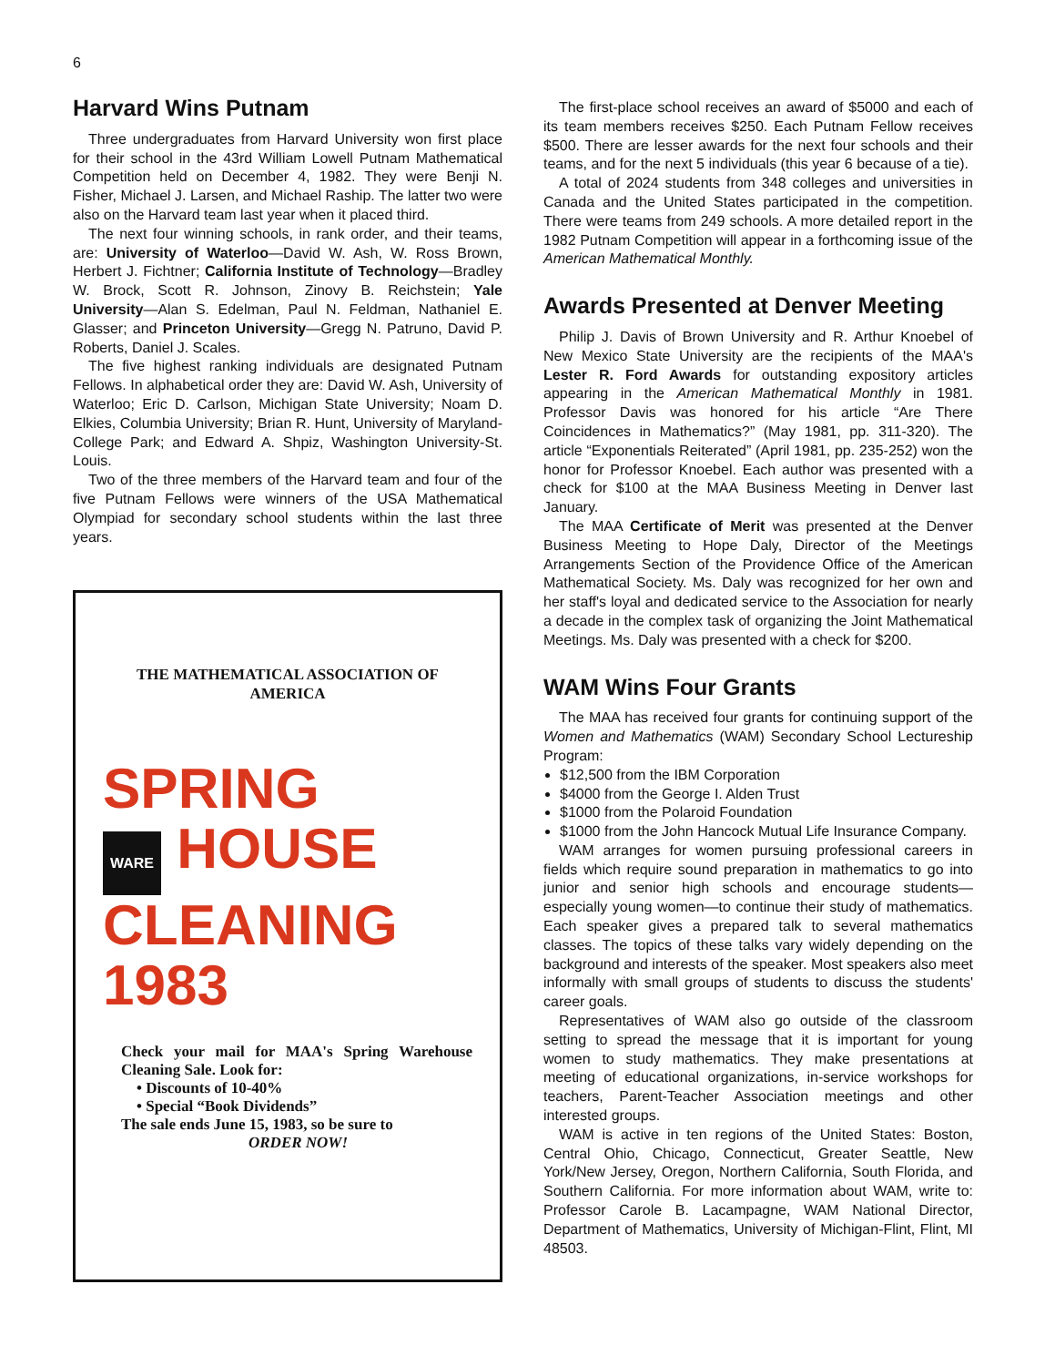6
Harvard Wins Putnam
Three undergraduates from Harvard University won first place for their school in the 43rd William Lowell Putnam Mathematical Competition held on December 4, 1982. They were Benji N. Fisher, Michael J. Larsen, and Michael Raship. The latter two were also on the Harvard team last year when it placed third.
The next four winning schools, in rank order, and their teams, are: University of Waterloo—David W. Ash, W. Ross Brown, Herbert J. Fichtner; California Institute of Technology—Bradley W. Brock, Scott R. Johnson, Zinovy B. Reichstein; Yale University—Alan S. Edelman, Paul N. Feldman, Nathaniel E. Glasser; and Princeton University—Gregg N. Patruno, David P. Roberts, Daniel J. Scales.
The five highest ranking individuals are designated Putnam Fellows. In alphabetical order they are: David W. Ash, University of Waterloo; Eric D. Carlson, Michigan State University; Noam D. Elkies, Columbia University; Brian R. Hunt, University of Maryland-College Park; and Edward A. Shpiz, Washington University-St. Louis.
Two of the three members of the Harvard team and four of the five Putnam Fellows were winners of the USA Mathematical Olympiad for secondary school students within the last three years.
THE MATHEMATICAL ASSOCIATION OF AMERICA
SPRING
WARE HOUSE
CLEANING
1983
Check your mail for MAA's Spring Warehouse Cleaning Sale. Look for:
• Discounts of 10-40%
• Special “Book Dividends”
The sale ends June 15, 1983, so be sure to
ORDER NOW!
The first-place school receives an award of $5000 and each of its team members receives $250. Each Putnam Fellow receives $500. There are lesser awards for the next four schools and their teams, and for the next 5 individuals (this year 6 because of a tie).
A total of 2024 students from 348 colleges and universities in Canada and the United States participated in the competition. There were teams from 249 schools. A more detailed report in the 1982 Putnam Competition will appear in a forthcoming issue of the American Mathematical Monthly.
Awards Presented at Denver Meeting
Philip J. Davis of Brown University and R. Arthur Knoebel of New Mexico State University are the recipients of the MAA's Lester R. Ford Awards for outstanding expository articles appearing in the American Mathematical Monthly in 1981. Professor Davis was honored for his article “Are There Coincidences in Mathematics?” (May 1981, pp. 311-320). The article “Exponentials Reiterated” (April 1981, pp. 235-252) won the honor for Professor Knoebel. Each author was presented with a check for $100 at the MAA Business Meeting in Denver last January.
The MAA Certificate of Merit was presented at the Denver Business Meeting to Hope Daly, Director of the Meetings Arrangements Section of the Providence Office of the American Mathematical Society. Ms. Daly was recognized for her own and her staff's loyal and dedicated service to the Association for nearly a decade in the complex task of organizing the Joint Mathematical Meetings. Ms. Daly was presented with a check for $200.
WAM Wins Four Grants
The MAA has received four grants for continuing support of the Women and Mathematics (WAM) Secondary School Lectureship Program:
$12,500 from the IBM Corporation
$4000 from the George I. Alden Trust
$1000 from the Polaroid Foundation
$1000 from the John Hancock Mutual Life Insurance Company.
WAM arranges for women pursuing professional careers in fields which require sound preparation in mathematics to go into junior and senior high schools and encourage students—especially young women—to continue their study of mathematics. Each speaker gives a prepared talk to several mathematics classes. The topics of these talks vary widely depending on the background and interests of the speaker. Most speakers also meet informally with small groups of students to discuss the students' career goals.
Representatives of WAM also go outside of the classroom setting to spread the message that it is important for young women to study mathematics. They make presentations at meeting of educational organizations, in-service workshops for teachers, Parent-Teacher Association meetings and other interested groups.
WAM is active in ten regions of the United States: Boston, Central Ohio, Chicago, Connecticut, Greater Seattle, New York/New Jersey, Oregon, Northern California, South Florida, and Southern California. For more information about WAM, write to: Professor Carole B. Lacampagne, WAM National Director, Department of Mathematics, University of Michigan-Flint, Flint, MI 48503.